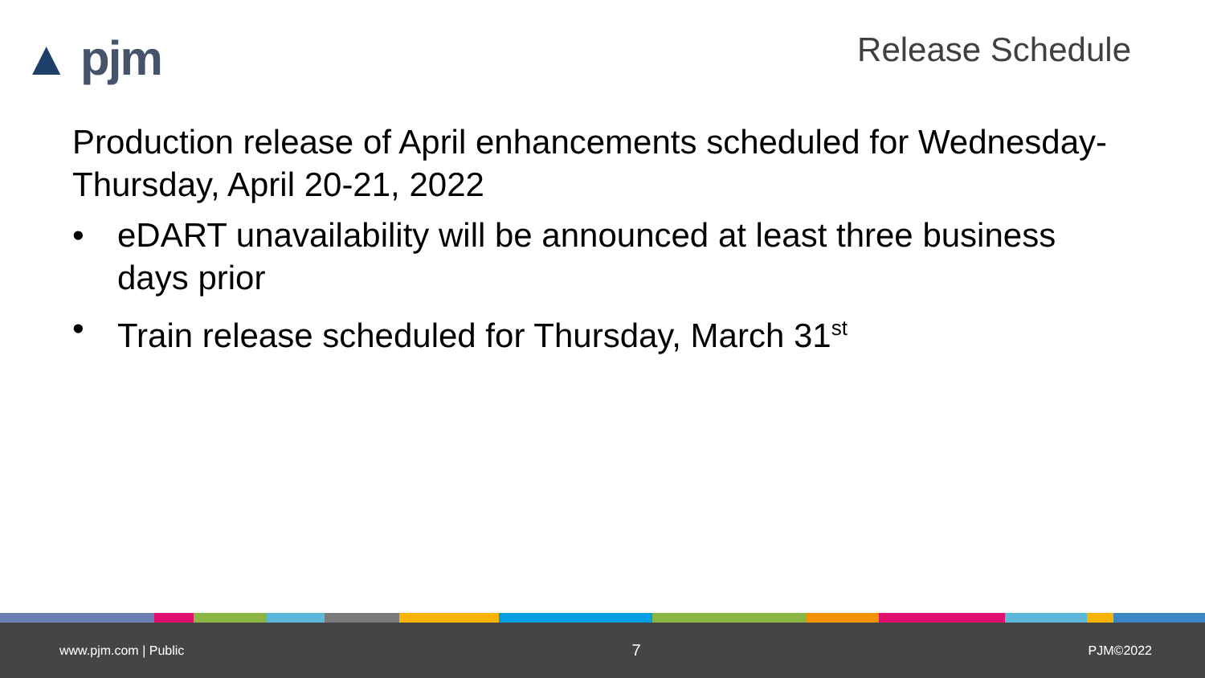▲ pjm
Release Schedule
Production release of April enhancements scheduled for Wednesday-Thursday, April 20-21, 2022
• eDART unavailability will be announced at least three business days prior
• Train release scheduled for Thursday, March 31<sup>st</sup>
www.pjm.com | Public 7 PJM©2022